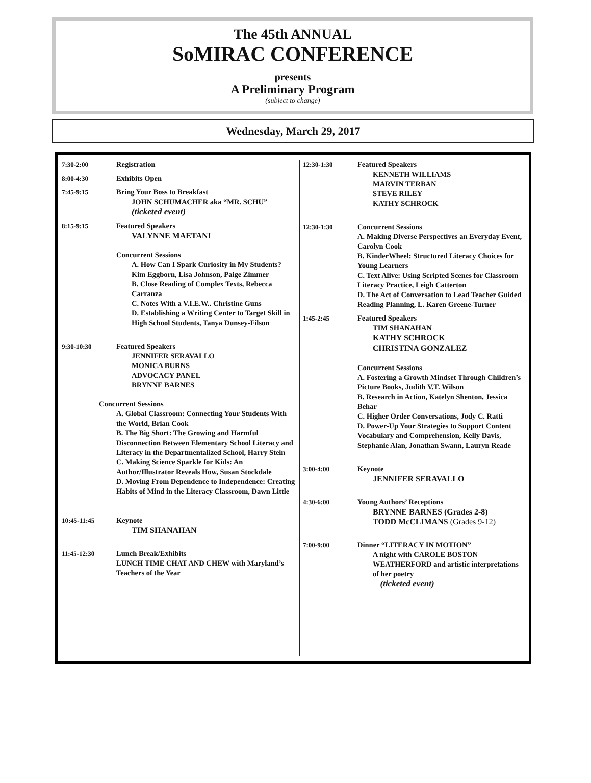The 45th ANNUAL
SoMIRAC CONFERENCE
presents
A Preliminary Program
(subject to change)
Wednesday, March 29, 2017
7:30-2:00 Registration
8:00-4:30 Exhibits Open
7:45-9:15 Bring Your Boss to Breakfast
JOHN SCHUMACHER aka “MR. SCHU”
(ticketed event)
8:15-9:15 Featured Speakers
VALYNNE MAETANI
Concurrent Sessions
A. How Can I Spark Curiosity in My Students? Kim Eggborn, Lisa Johnson, Paige Zimmer
B. Close Reading of Complex Texts, Rebecca Carranza
C. Notes With a V.I.E.W.. Christine Guns
D. Establishing a Writing Center to Target Skill in High School Students, Tanya Dunsey-Filson
9:30-10:30 Featured Speakers
JENNIFER SERAVALLO
MONICA BURNS
ADVOCACY PANEL
BRYNNE BARNES
Concurrent Sessions
A. Global Classroom: Connecting Your Students With the World, Brian Cook
B. The Big Short: The Growing and Harmful Disconnection Between Elementary School Literacy and Literacy in the Departmentalized School, Harry Stein
C. Making Science Sparkle for Kids: An Author/Illustrator Reveals How, Susan Stockdale
D. Moving From Dependence to Independence: Creating Habits of Mind in the Literacy Classroom, Dawn Little
10:45-11:45 Keynote
TIM SHANAHAN
11:45-12:30 Lunch Break/Exhibits
LUNCH TIME CHAT AND CHEW with Maryland’s Teachers of the Year
12:30-1:30 Featured Speakers
KENNETH WILLIAMS
MARVIN TERBAN
STEVE RILEY
KATHY SCHROCK
12:30-1:30 Concurrent Sessions
A. Making Diverse Perspectives an Everyday Event, Carolyn Cook
B. KinderWheel: Structured Literacy Choices for Young Learners
C. Text Alive: Using Scripted Scenes for Classroom Literacy Practice, Leigh Catterton
D. The Act of Conversation to Lead Teacher Guided Reading Planning, L. Karen Greene-Turner
1:45-2:45 Featured Speakers
TIM SHANAHAN
KATHY SCHROCK
CHRISTINA GONZALEZ
Concurrent Sessions
A. Fostering a Growth Mindset Through Children’s Picture Books, Judith V.T. Wilson
B. Research in Action, Katelyn Shenton, Jessica Behar
C. Higher Order Conversations, Jody C. Ratti
D. Power-Up Your Strategies to Support Content Vocabulary and Comprehension, Kelly Davis, Stephanie Alan, Jonathan Swann, Lauryn Reade
3:00-4:00 Keynote
JENNIFER SERAVALLO
4:30-6:00 Young Authors’ Receptions
BRYNNE BARNES (Grades 2-8)
TODD McCLIMANS (Grades 9-12)
7:00-9:00 Dinner “LITERACY IN MOTION”
A night with CAROLE BOSTON WEATHERFORD and artistic interpretations of her poetry
(ticketed event)